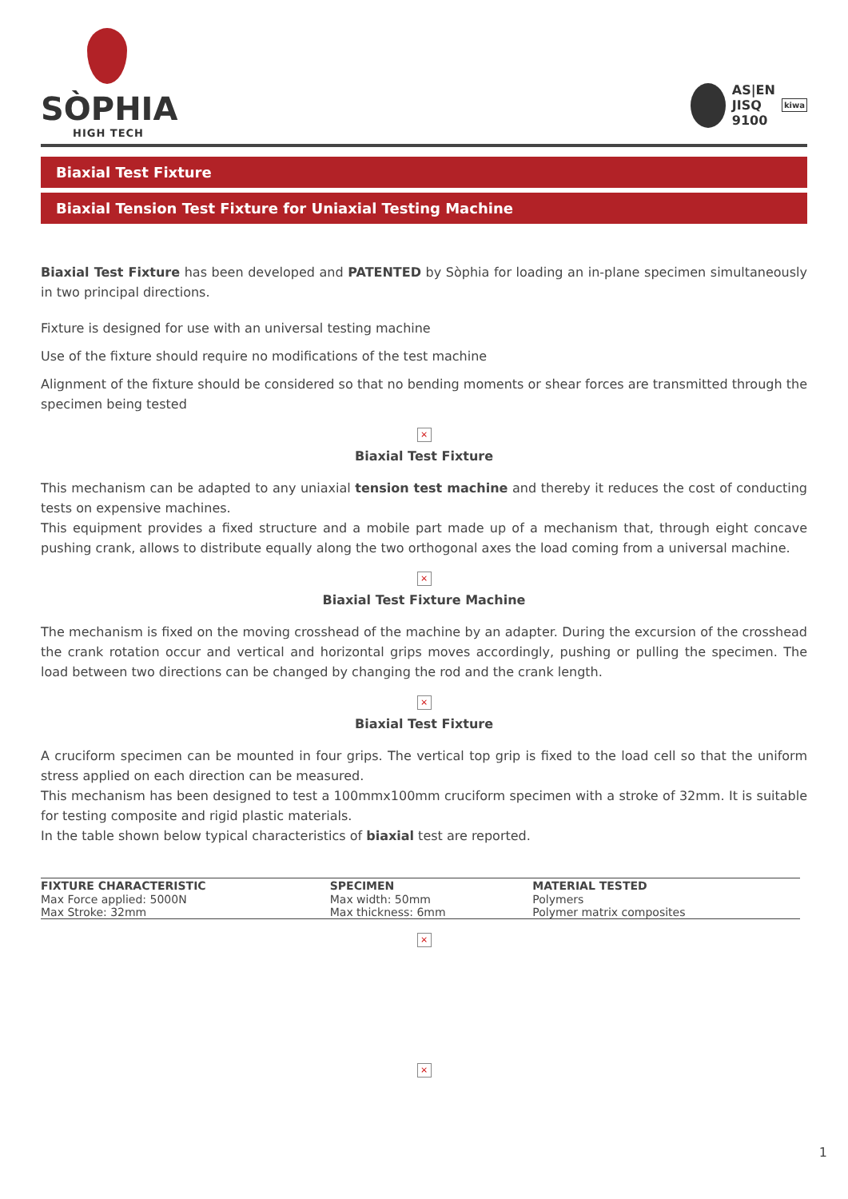SÒPHIA
HIGH TECH
AS|EN
JISQ
9100
kiwa
Biaxial Test Fixture
Biaxial Tension Test Fixture for Uniaxial Testing Machine
Biaxial Test Fixture has been developed and PATENTED by Sòphia for loading an in-plane specimen simultaneously in two principal directions.
Fixture is designed for use with an universal testing machine
Use of the fixture should require no modifications of the test machine
Alignment of the fixture should be considered so that no bending moments or shear forces are transmitted through the specimen being tested
×
Biaxial Test Fixture
This mechanism can be adapted to any uniaxial tension test machine and thereby it reduces the cost of conducting tests on expensive machines.
This equipment provides a fixed structure and a mobile part made up of a mechanism that, through eight concave pushing crank, allows to distribute equally along the two orthogonal axes the load coming from a universal machine.
×
Biaxial Test Fixture Machine
The mechanism is fixed on the moving crosshead of the machine by an adapter. During the excursion of the crosshead the crank rotation occur and vertical and horizontal grips moves accordingly, pushing or pulling the specimen. The load between two directions can be changed by changing the rod and the crank length.
×
Biaxial Test Fixture
A cruciform specimen can be mounted in four grips. The vertical top grip is fixed to the load cell so that the uniform stress applied on each direction can be measured.
This mechanism has been designed to test a 100mmx100mm cruciform specimen with a stroke of 32mm. It is suitable for testing composite and rigid plastic materials.
In the table shown below typical characteristics of biaxial test are reported.
| FIXTURE CHARACTERISTIC | SPECIMEN | MATERIAL TESTED |
| --- | --- | --- |
| Max Force applied: 5000N | Max width: 50mm | Polymers |
| Max Stroke: 32mm | Max thickness: 6mm | Polymer matrix composites |
×
×
1